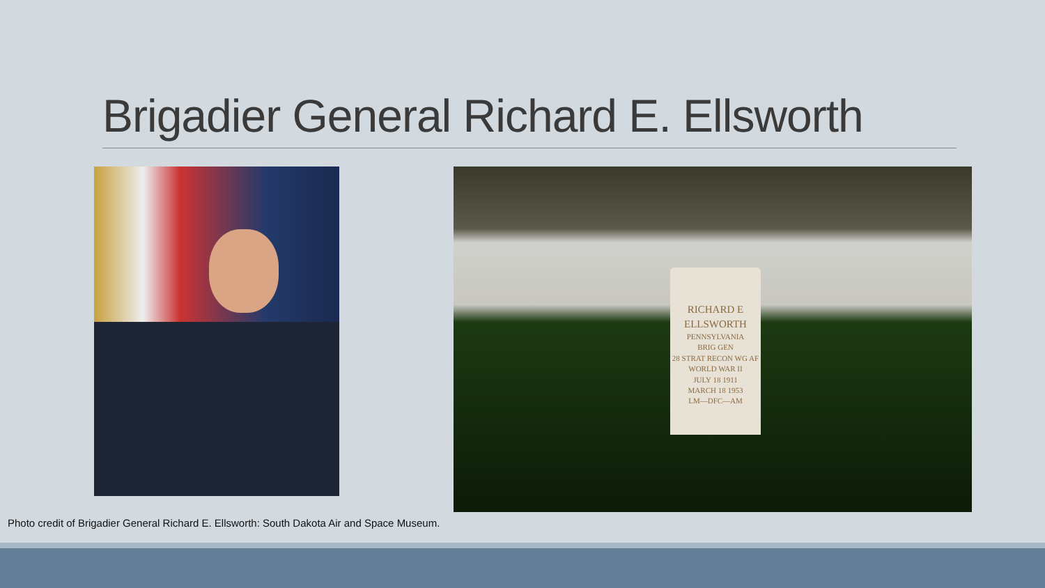Brigadier General Richard E. Ellsworth
RICHARD E
ELLSWORTH
PENNSYLVANIA
BRIG GEN
28 STRAT RECON WG AF
WORLD WAR II
JULY 18 1911
MARCH 18 1953
LM—DFC—AM
Photo credit of Brigadier General Richard E. Ellsworth: South Dakota Air and Space Museum.